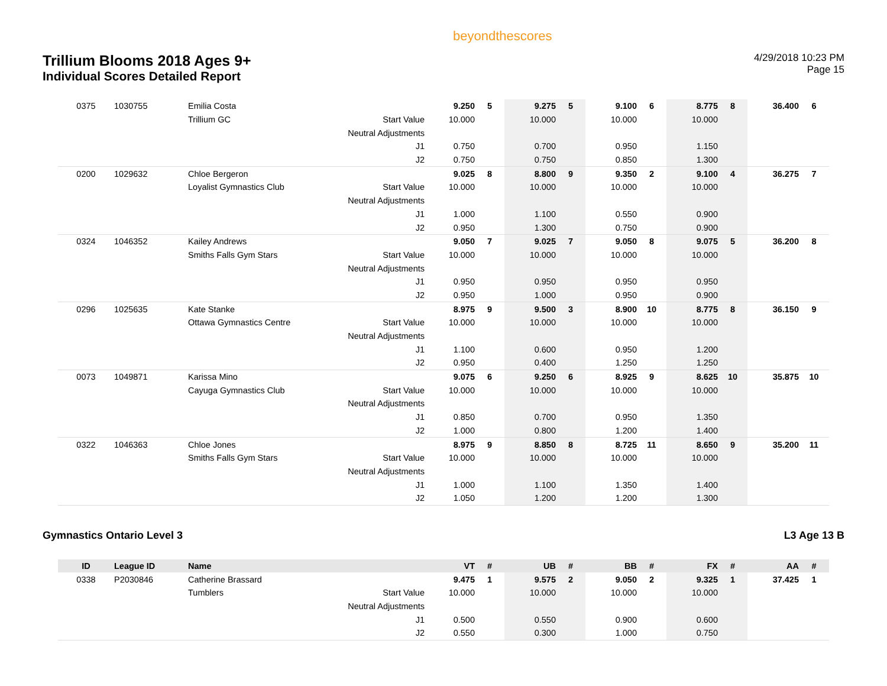Trillium Blooms 2018 Ages 9+
Individual Scores Detailed Report
beyondthescores
4/29/2018 10:23 PM
Page 15
| 0375 | 1030755 | Emilia Costa | | 9.250 | 5 | 9.275 | 5 | 9.100 | 6 | 8.775 | 8 | 36.400 | 6 |
| | | Trillium GC | Start Value | 10.000 | | 10.000 | | 10.000 | | 10.000 | | | |
| | | | Neutral Adjustments | | | | | | | | | | |
| | | | J1 | 0.750 | | 0.700 | | 0.950 | | 1.150 | | | |
| | | | J2 | 0.750 | | 0.750 | | 0.850 | | 1.300 | | | |
| 0200 | 1029632 | Chloe Bergeron | | 9.025 | 8 | 8.800 | 9 | 9.350 | 2 | 9.100 | 4 | 36.275 | 7 |
| | | Loyalist Gymnastics Club | Start Value | 10.000 | | 10.000 | | 10.000 | | 10.000 | | | |
| | | | Neutral Adjustments | | | | | | | | | | |
| | | | J1 | 1.000 | | 1.100 | | 0.550 | | 0.900 | | | |
| | | | J2 | 0.950 | | 1.300 | | 0.750 | | 0.900 | | | |
| 0324 | 1046352 | Kailey Andrews | | 9.050 | 7 | 9.025 | 7 | 9.050 | 8 | 9.075 | 5 | 36.200 | 8 |
| | | Smiths Falls Gym Stars | Start Value | 10.000 | | 10.000 | | 10.000 | | 10.000 | | | |
| | | | Neutral Adjustments | | | | | | | | | | |
| | | | J1 | 0.950 | | 0.950 | | 0.950 | | 0.950 | | | |
| | | | J2 | 0.950 | | 1.000 | | 0.950 | | 0.900 | | | |
| 0296 | 1025635 | Kate Stanke | | 8.975 | 9 | 9.500 | 3 | 8.900 | 10 | 8.775 | 8 | 36.150 | 9 |
| | | Ottawa Gymnastics Centre | Start Value | 10.000 | | 10.000 | | 10.000 | | 10.000 | | | |
| | | | Neutral Adjustments | | | | | | | | | | |
| | | | J1 | 1.100 | | 0.600 | | 0.950 | | 1.200 | | | |
| | | | J2 | 0.950 | | 0.400 | | 1.250 | | 1.250 | | | |
| 0073 | 1049871 | Karissa Mino | | 9.075 | 6 | 9.250 | 6 | 8.925 | 9 | 8.625 | 10 | 35.875 | 10 |
| | | Cayuga Gymnastics Club | Start Value | 10.000 | | 10.000 | | 10.000 | | 10.000 | | | |
| | | | Neutral Adjustments | | | | | | | | | | |
| | | | J1 | 0.850 | | 0.700 | | 0.950 | | 1.350 | | | |
| | | | J2 | 1.000 | | 0.800 | | 1.200 | | 1.400 | | | |
| 0322 | 1046363 | Chloe Jones | | 8.975 | 9 | 8.850 | 8 | 8.725 | 11 | 8.650 | 9 | 35.200 | 11 |
| | | Smiths Falls Gym Stars | Start Value | 10.000 | | 10.000 | | 10.000 | | 10.000 | | | |
| | | | Neutral Adjustments | | | | | | | | | | |
| | | | J1 | 1.000 | | 1.100 | | 1.350 | | 1.400 | | | |
| | | | J2 | 1.050 | | 1.200 | | 1.200 | | 1.300 | | | |
Gymnastics Ontario Level 3 L3 Age 13 B
| ID | League ID | Name | | VT | # | UB | # | BB | # | FX | # | AA | # |
| --- | --- | --- | --- | --- | --- | --- | --- | --- | --- | --- | --- | --- | --- |
| 0338 | P2030846 | Catherine Brassard | | 9.475 | 1 | 9.575 | 2 | 9.050 | 2 | 9.325 | 1 | 37.425 | 1 |
| | | Tumblers | Start Value | 10.000 | | 10.000 | | 10.000 | | 10.000 | | | |
| | | | Neutral Adjustments | | | | | | | | | | |
| | | | J1 | 0.500 | | 0.550 | | 0.900 | | 0.600 | | | |
| | | | J2 | 0.550 | | 0.300 | | 1.000 | | 0.750 | | | |